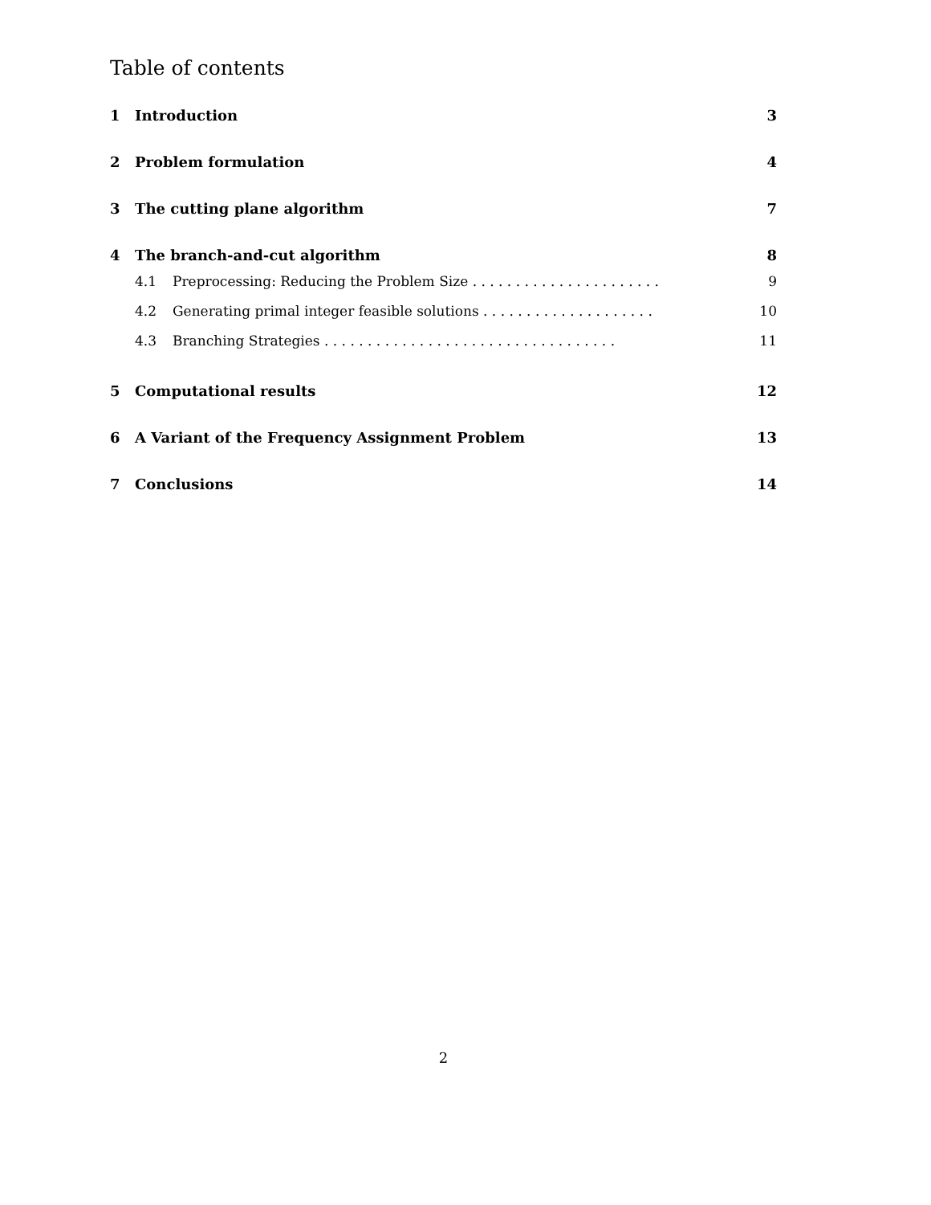Table of contents
1 Introduction 3
2 Problem formulation 4
3 The cutting plane algorithm 7
4 The branch-and-cut algorithm 8
4.1 Preprocessing: Reducing the Problem Size . . . . . . . . . . . . . . . . . . . . . . 9
4.2 Generating primal integer feasible solutions . . . . . . . . . . . . . . . . . . . . 10
4.3 Branching Strategies . . . . . . . . . . . . . . . . . . . . . . . . . . . . . . . . . . 11
5 Computational results 12
6 A Variant of the Frequency Assignment Problem 13
7 Conclusions 14
2